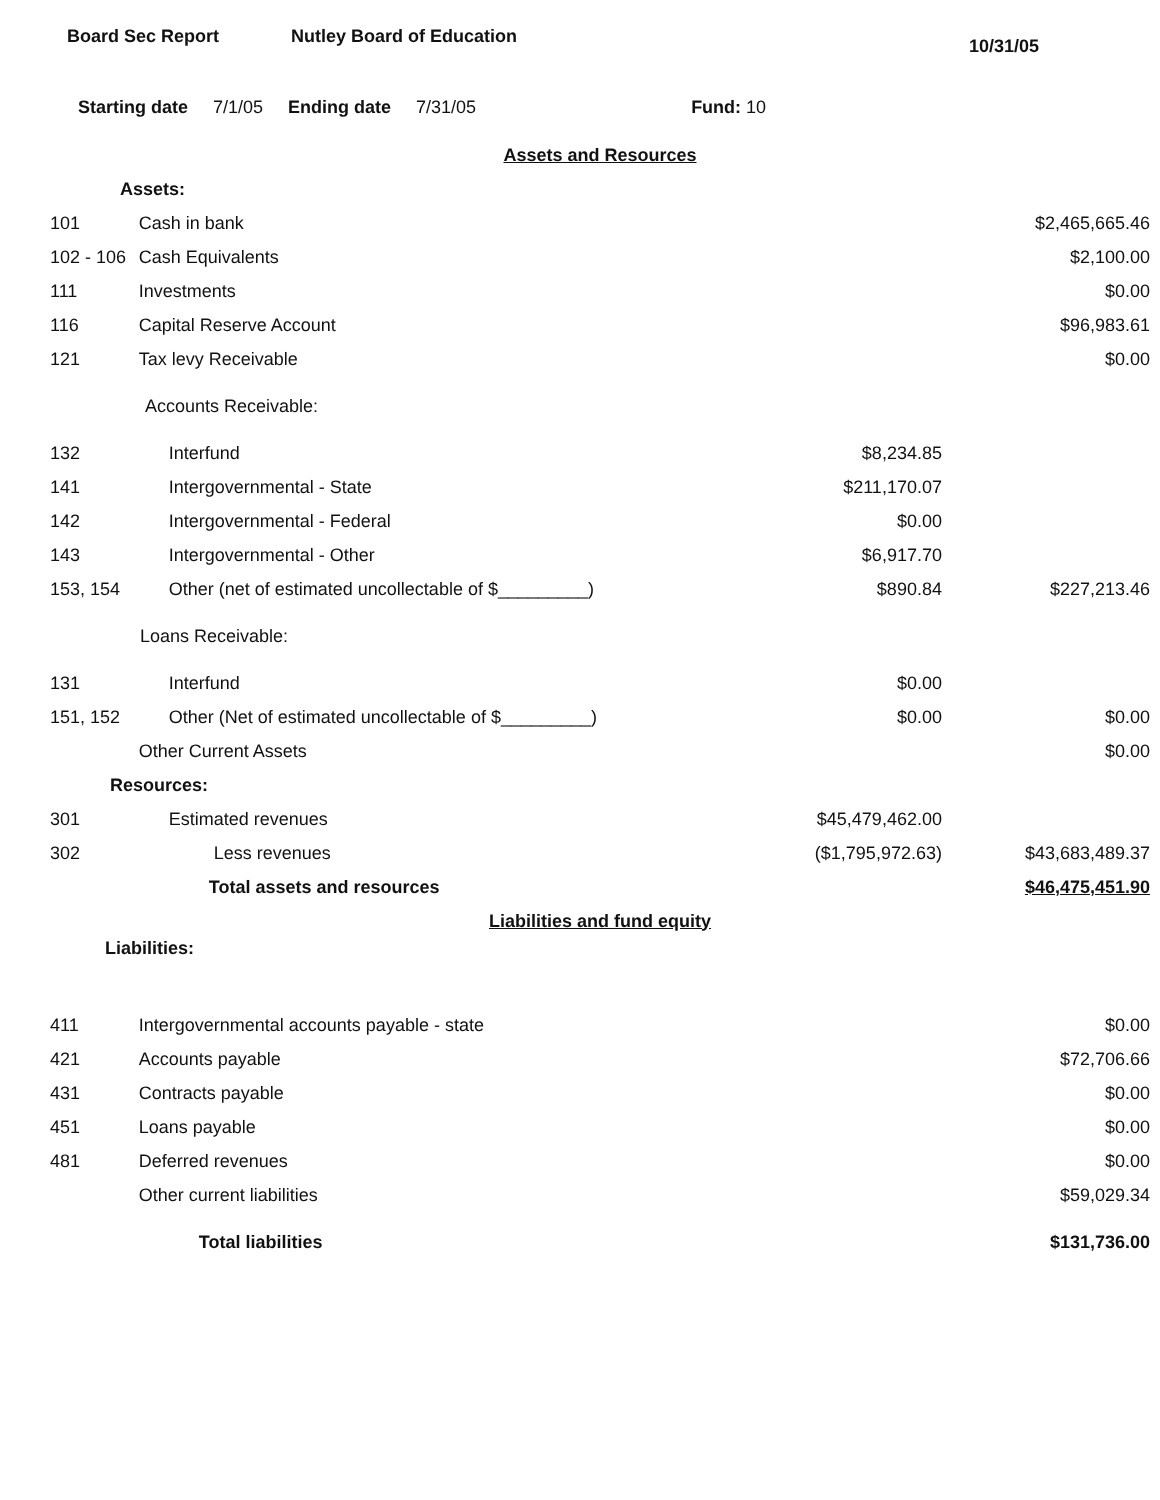Board Sec Report Nutley Board of Education
10/31/05
Starting date 7/1/05 Ending date 7/31/05 Fund: 10
| Assets and Resources | | | |
| Assets: | | | |
| 101 | Cash in bank | | $2,465,665.46 |
| 102 - 106 | Cash Equivalents | | $2,100.00 |
| 111 | Investments | | $0.00 |
| 116 | Capital Reserve Account | | $96,983.61 |
| 121 | Tax levy Receivable | | $0.00 |
| Accounts Receivable: | | | |
| 132 | Interfund | $8,234.85 | |
| 141 | Intergovernmental - State | $211,170.07 | |
| 142 | Intergovernmental - Federal | $0.00 | |
| 143 | Intergovernmental - Other | $6,917.70 | |
| 153, 154 | Other (net of estimated uncollectable of $_________) | $890.84 | $227,213.46 |
| Loans Receivable: | | | |
| 131 | Interfund | $0.00 | |
| 151, 152 | Other (Net of estimated uncollectable of $_________) | $0.00 | $0.00 |
| | Other Current Assets | | $0.00 |
| Resources: | | | |
| 301 | Estimated revenues | $45,479,462.00 | |
| 302 | Less revenues | ($1,795,972.63) | $43,683,489.37 |
| | Total assets and resources | | $46,475,451.90 |
| Liabilities and fund equity | | | |
| Liabilities: | | | |
| 411 | Intergovernmental accounts payable - state | | $0.00 |
| 421 | Accounts payable | | $72,706.66 |
| 431 | Contracts payable | | $0.00 |
| 451 | Loans payable | | $0.00 |
| 481 | Deferred revenues | | $0.00 |
| | Other current liabilities | | $59,029.34 |
| | Total liabilities | | $131,736.00 |